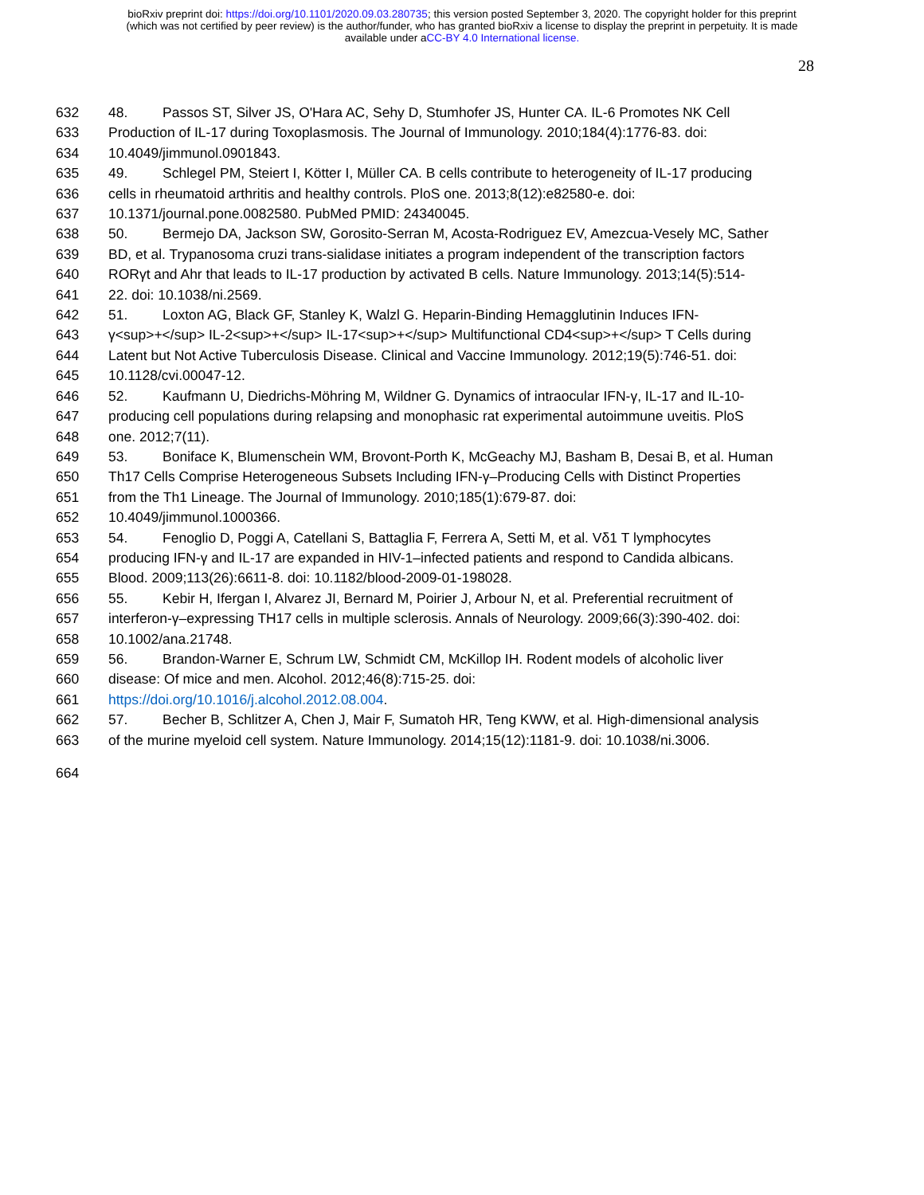bioRxiv preprint doi: https://doi.org/10.1101/2020.09.03.280735; this version posted September 3, 2020. The copyright holder for this preprint
(which was not certified by peer review) is the author/funder, who has granted bioRxiv a license to display the preprint in perpetuity. It is made
available under aCC-BY 4.0 International license.
28
632 48. Passos ST, Silver JS, O'Hara AC, Sehy D, Stumhofer JS, Hunter CA. IL-6 Promotes NK Cell
633 Production of IL-17 during Toxoplasmosis. The Journal of Immunology. 2010;184(4):1776-83. doi:
634 10.4049/jimmunol.0901843.
635 49. Schlegel PM, Steiert I, Kötter I, Müller CA. B cells contribute to heterogeneity of IL-17 producing
636 cells in rheumatoid arthritis and healthy controls. PloS one. 2013;8(12):e82580-e. doi:
637 10.1371/journal.pone.0082580. PubMed PMID: 24340045.
638 50. Bermejo DA, Jackson SW, Gorosito-Serran M, Acosta-Rodriguez EV, Amezcua-Vesely MC, Sather
639 BD, et al. Trypanosoma cruzi trans-sialidase initiates a program independent of the transcription factors
640 RORγt and Ahr that leads to IL-17 production by activated B cells. Nature Immunology. 2013;14(5):514-
641 22. doi: 10.1038/ni.2569.
642 51. Loxton AG, Black GF, Stanley K, Walzl G. Heparin-Binding Hemagglutinin Induces IFN-
643 γ<sup>+</sup> IL-2<sup>+</sup> IL-17<sup>+</sup> Multifunctional CD4<sup>+</sup> T Cells during
644 Latent but Not Active Tuberculosis Disease. Clinical and Vaccine Immunology. 2012;19(5):746-51. doi:
645 10.1128/cvi.00047-12.
646 52. Kaufmann U, Diedrichs-Möhring M, Wildner G. Dynamics of intraocular IFN-γ, IL-17 and IL-10-
647 producing cell populations during relapsing and monophasic rat experimental autoimmune uveitis. PloS
648 one. 2012;7(11).
649 53. Boniface K, Blumenschein WM, Brovont-Porth K, McGeachy MJ, Basham B, Desai B, et al. Human
650 Th17 Cells Comprise Heterogeneous Subsets Including IFN-γ–Producing Cells with Distinct Properties
651 from the Th1 Lineage. The Journal of Immunology. 2010;185(1):679-87. doi:
652 10.4049/jimmunol.1000366.
653 54. Fenoglio D, Poggi A, Catellani S, Battaglia F, Ferrera A, Setti M, et al. Vδ1 T lymphocytes
654 producing IFN-γ and IL-17 are expanded in HIV-1–infected patients and respond to Candida albicans.
655 Blood. 2009;113(26):6611-8. doi: 10.1182/blood-2009-01-198028.
656 55. Kebir H, Ifergan I, Alvarez JI, Bernard M, Poirier J, Arbour N, et al. Preferential recruitment of
657 interferon-γ–expressing TH17 cells in multiple sclerosis. Annals of Neurology. 2009;66(3):390-402. doi:
658 10.1002/ana.21748.
659 56. Brandon-Warner E, Schrum LW, Schmidt CM, McKillop IH. Rodent models of alcoholic liver
660 disease: Of mice and men. Alcohol. 2012;46(8):715-25. doi:
661 https://doi.org/10.1016/j.alcohol.2012.08.004.
662 57. Becher B, Schlitzer A, Chen J, Mair F, Sumatoh HR, Teng KWW, et al. High-dimensional analysis
663 of the murine myeloid cell system. Nature Immunology. 2014;15(12):1181-9. doi: 10.1038/ni.3006.
664